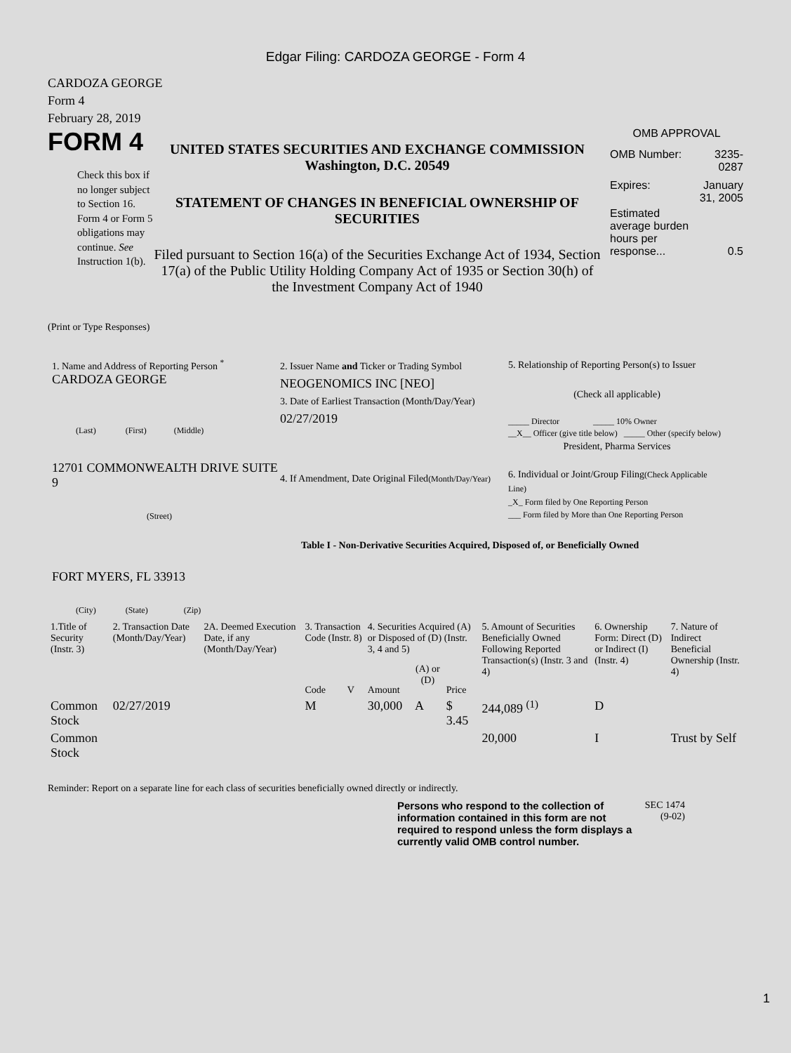Edgar Filing: CARDOZA GEORGE - Form 4
CARDOZA GEORGE
Form 4
February 28, 2019
FORM 4
Check this box if no longer subject to Section 16. Form 4 or Form 5 obligations may continue. See Instruction 1(b).
UNITED STATES SECURITIES AND EXCHANGE COMMISSION
Washington, D.C. 20549
STATEMENT OF CHANGES IN BENEFICIAL OWNERSHIP OF SECURITIES
Filed pursuant to Section 16(a) of the Securities Exchange Act of 1934, Section 17(a) of the Public Utility Holding Company Act of 1935 or Section 30(h) of the Investment Company Act of 1940
OMB APPROVAL
| OMB Number: | 3235-0287 |
| Expires: | January 31, 2005 |
| Estimated average burden hours per response... | 0.5 |
(Print or Type Responses)
1. Name and Address of Reporting Person <sup>*</sup>
CARDOZA GEORGE
(Last) (First) (Middle)
12701 COMMONWEALTH DRIVE SUITE 9
(Street)
FORT MYERS, FL 33913
(City) (State) (Zip)
2. Issuer Name and Ticker or Trading Symbol
NEOGENOMICS INC [NEO]
3. Date of Earliest Transaction (Month/Day/Year)
02/27/2019
4. If Amendment, Date Original Filed(Month/Day/Year)
5. Relationship of Reporting Person(s) to Issuer
(Check all applicable)
_____ Director _____ 10% Owner
__X__ Officer (give title below) _____ Other (specify below)
President, Pharma Services
6. Individual or Joint/Group Filing(Check Applicable Line)
_X_ Form filed by One Reporting Person
___ Form filed by More than One Reporting Person
Table I - Non-Derivative Securities Acquired, Disposed of, or Beneficially Owned
| 1.Title of Security (Instr. 3) | 2. Transaction Date (Month/Day/Year) | 2A. Deemed Execution Date, if any (Month/Day/Year) | 3. Transaction Code (Instr. 8) | | 4. Securities Acquired (A) or Disposed of (D) (Instr. 3, 4 and 5) | | | 5. Amount of Securities Beneficially Owned Following Reported Transaction(s) (Instr. 3 and 4) | 6. Ownership Form: Direct (D) or Indirect (I) (Instr. 4) | 7. Nature of Indirect Beneficial Ownership (Instr. 4) |
| --- | --- | --- | --- | --- | --- | --- | --- | --- | --- | --- |
| | | | Code | V | Amount | (A) or (D) | Price | | | |
| Common Stock | 02/27/2019 | | M | | 30,000 | A | $ 3.45 | 244,089 <sup>(1)</sup> | D | |
| Common Stock | | | | | | | | 20,000 | I | Trust by Self |
Reminder: Report on a separate line for each class of securities beneficially owned directly or indirectly.
Persons who respond to the collection of information contained in this form are not required to respond unless the form displays a currently valid OMB control number.
SEC 1474 (9-02)
1